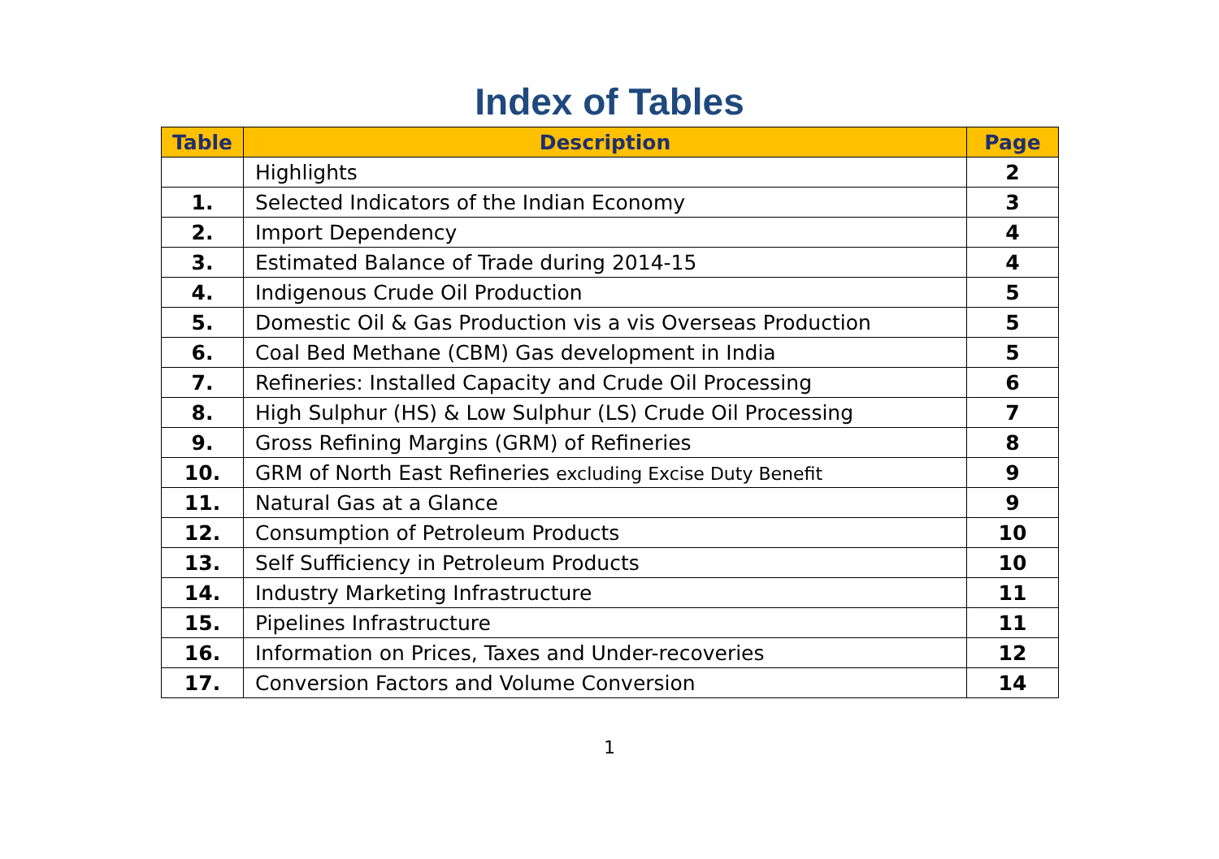Index of Tables
| Table | Description | Page |
| --- | --- | --- |
| | Highlights | 2 |
| 1. | Selected Indicators of the Indian Economy | 3 |
| 2. | Import Dependency | 4 |
| 3. | Estimated Balance of Trade during 2014-15 | 4 |
| 4. | Indigenous Crude Oil Production | 5 |
| 5. | Domestic Oil & Gas Production vis a vis Overseas Production | 5 |
| 6. | Coal Bed Methane (CBM) Gas development in India | 5 |
| 7. | Refineries: Installed Capacity and Crude Oil Processing | 6 |
| 8. | High Sulphur (HS) & Low Sulphur (LS) Crude Oil Processing | 7 |
| 9. | Gross Refining Margins (GRM) of Refineries | 8 |
| 10. | GRM of North East Refineries excluding Excise Duty Benefit | 9 |
| 11. | Natural Gas at a Glance | 9 |
| 12. | Consumption of Petroleum Products | 10 |
| 13. | Self Sufficiency in Petroleum Products | 10 |
| 14. | Industry Marketing Infrastructure | 11 |
| 15. | Pipelines Infrastructure | 11 |
| 16. | Information on Prices, Taxes and Under-recoveries | 12 |
| 17. | Conversion Factors and Volume Conversion | 14 |
1